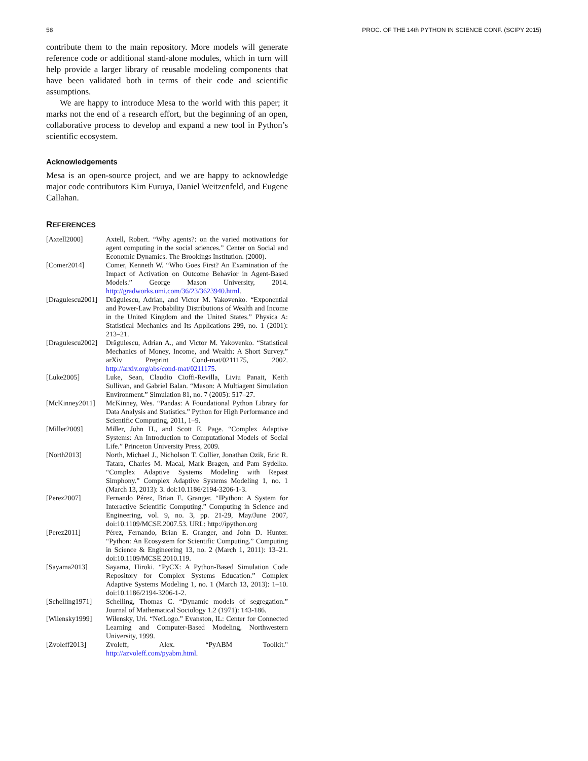58 PROC. OF THE 14th PYTHON IN SCIENCE CONF. (SCIPY 2015)
contribute them to the main repository. More models will generate reference code or additional stand-alone modules, which in turn will help provide a larger library of reusable modeling components that have been validated both in terms of their code and scientific assumptions.
We are happy to introduce Mesa to the world with this paper; it marks not the end of a research effort, but the beginning of an open, collaborative process to develop and expand a new tool in Python’s scientific ecosystem.
Acknowledgements
Mesa is an open-source project, and we are happy to acknowledge major code contributors Kim Furuya, Daniel Weitzenfeld, and Eugene Callahan.
REFERENCES
| [Axtell2000] | Axtell, Robert. “Why agents?: on the varied motivations for agent computing in the social sciences.” Center on Social and Economic Dynamics. The Brookings Institution. (2000). |
| [Comer2014] | Comer, Kenneth W. “Who Goes First? An Examination of the Impact of Activation on Outcome Behavior in Agent-Based Models.” George Mason University, 2014. http://gradworks.umi.com/36/23/3623940.html . |
| [Dragulescu2001] | Drăgulescu, Adrian, and Victor M. Yakovenko. “Exponential and Power-Law Probability Distributions of Wealth and Income in the United Kingdom and the United States.” Physica A: Statistical Mechanics and Its Applications 299, no. 1 (2001): 213–21. |
| [Dragulescu2002] | Drăgulescu, Adrian A., and Victor M. Yakovenko. “Statistical Mechanics of Money, Income, and Wealth: A Short Survey.” arXiv Preprint Cond-mat/0211175, 2002. http://arxiv.org/abs/cond-mat/0211175 . |
| [Luke2005] | Luke, Sean, Claudio Cioffi-Revilla, Liviu Panait, Keith Sullivan, and Gabriel Balan. “Mason: A Multiagent Simulation Environment.” Simulation 81, no. 7 (2005): 517–27. |
| [McKinney2011] | McKinney, Wes. “Pandas: A Foundational Python Library for Data Analysis and Statistics.” Python for High Performance and Scientific Computing, 2011, 1–9. |
| [Miller2009] | Miller, John H., and Scott E. Page. “Complex Adaptive Systems: An Introduction to Computational Models of Social Life.” Princeton University Press, 2009. |
| [North2013] | North, Michael J., Nicholson T. Collier, Jonathan Ozik, Eric R. Tatara, Charles M. Macal, Mark Bragen, and Pam Sydelko. “Complex Adaptive Systems Modeling with Repast Simphony.” Complex Adaptive Systems Modeling 1, no. 1 (March 13, 2013): 3. doi:10.1186/2194-3206-1-3. |
| [Perez2007] | Fernando Pérez, Brian E. Granger. “IPython: A System for Interactive Scientific Computing.” Computing in Science and Engineering, vol. 9, no. 3, pp. 21-29, May/June 2007, doi:10.1109/MCSE.2007.53. URL: http://ipython.org |
| [Perez2011] | Pérez, Fernando, Brian E. Granger, and John D. Hunter. “Python: An Ecosystem for Scientific Computing.” Computing in Science & Engineering 13, no. 2 (March 1, 2011): 13–21. doi:10.1109/MCSE.2010.119. |
| [Sayama2013] | Sayama, Hiroki. “PyCX: A Python-Based Simulation Code Repository for Complex Systems Education.” Complex Adaptive Systems Modeling 1, no. 1 (March 13, 2013): 1–10. doi:10.1186/2194-3206-1-2. |
| [Schelling1971] | Schelling, Thomas C. “Dynamic models of segregation.” Journal of Mathematical Sociology 1.2 (1971): 143-186. |
| [Wilensky1999] | Wilensky, Uri. “NetLogo.” Evanston, IL: Center for Connected Learning and Computer-Based Modeling, Northwestern University, 1999. |
| [Zvoleff2013] | Zvoleff, Alex. “PyABM Toolkit." http://azvoleff.com/pyabm.html . |